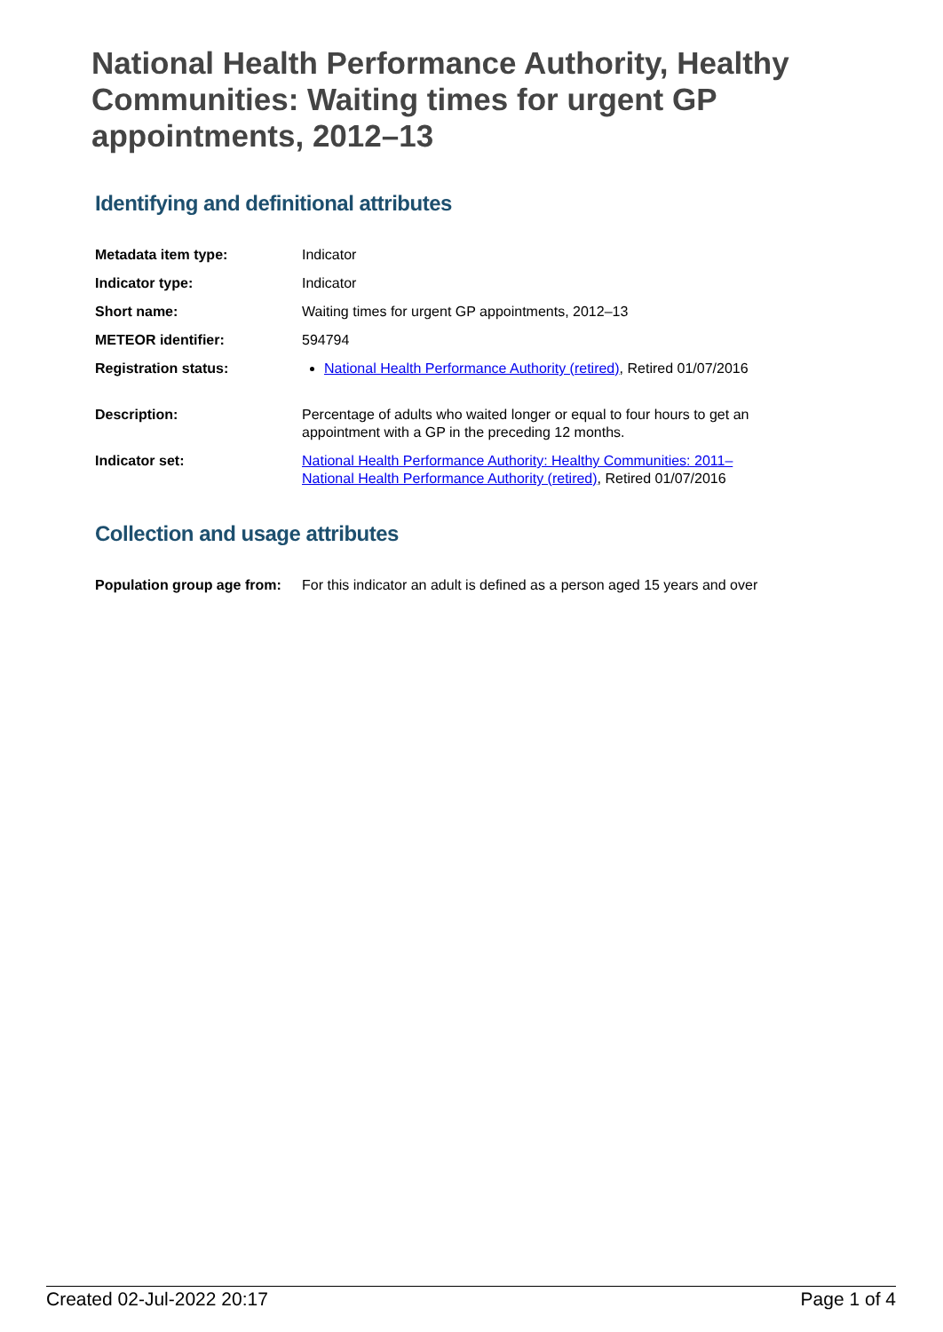National Health Performance Authority, Healthy Communities: Waiting times for urgent GP appointments, 2012–13
Identifying and definitional attributes
| Metadata item type: | Indicator |
| Indicator type: | Indicator |
| Short name: | Waiting times for urgent GP appointments, 2012–13 |
| METEOR identifier: | 594794 |
| Registration status: | National Health Performance Authority (retired) , Retired 01/07/2016 |
| Description: | Percentage of adults who waited longer or equal to four hours to get an appointment with a GP in the preceding 12 months. |
| Indicator set: | National Health Performance Authority: Healthy Communities: 2011– National Health Performance Authority (retired) , Retired 01/07/2016 |
Collection and usage attributes
| Population group age from: | For this indicator an adult is defined as a person aged 15 years and over |
Created 02-Jul-2022 20:17 Page 1 of 4